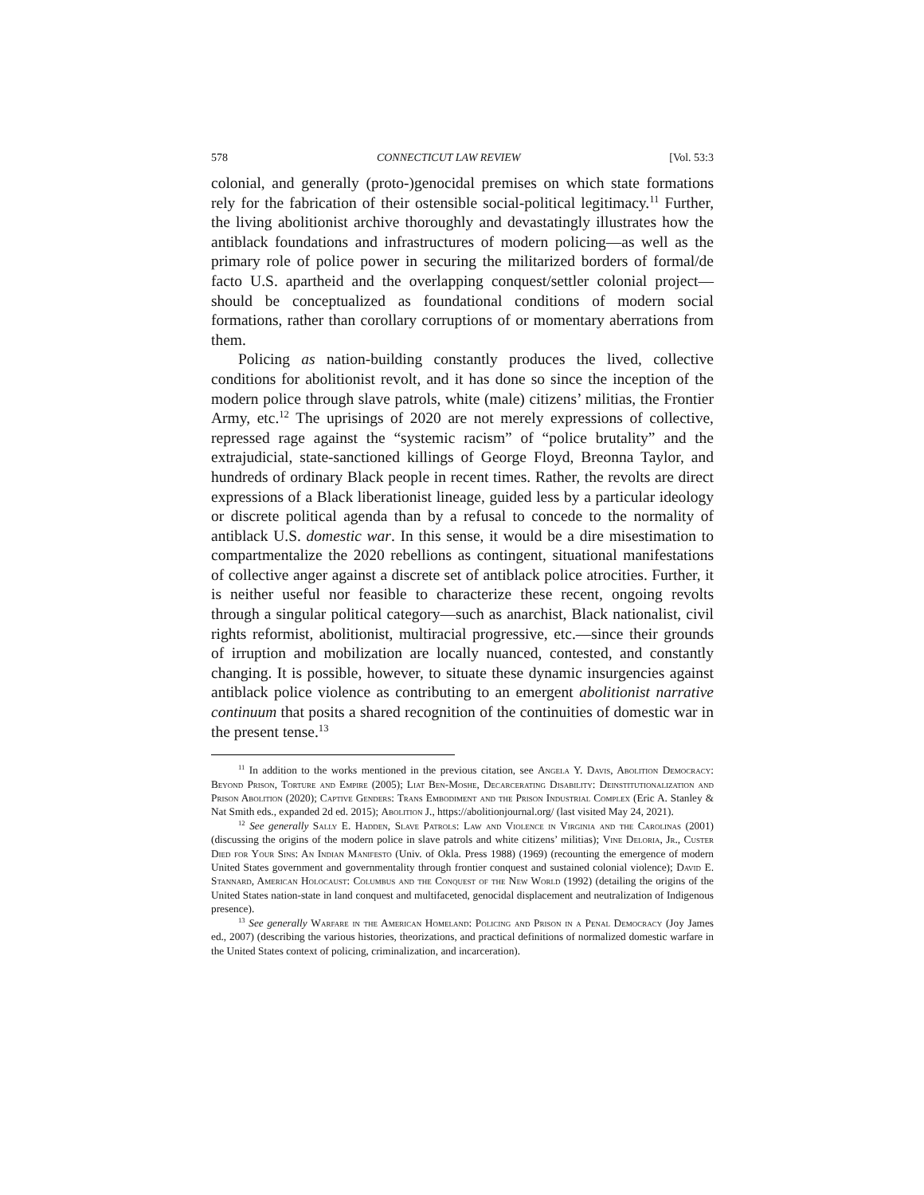578 CONNECTICUT LAW REVIEW [Vol. 53:3
colonial, and generally (proto-)genocidal premises on which state formations rely for the fabrication of their ostensible social-political legitimacy.<sup>11</sup> Further, the living abolitionist archive thoroughly and devastatingly illustrates how the antiblack foundations and infrastructures of modern policing—as well as the primary role of police power in securing the militarized borders of formal/de facto U.S. apartheid and the overlapping conquest/settler colonial project—should be conceptualized as foundational conditions of modern social formations, rather than corollary corruptions of or momentary aberrations from them.
Policing as nation-building constantly produces the lived, collective conditions for abolitionist revolt, and it has done so since the inception of the modern police through slave patrols, white (male) citizens’ militias, the Frontier Army, etc.<sup>12</sup> The uprisings of 2020 are not merely expressions of collective, repressed rage against the “systemic racism” of “police brutality” and the extrajudicial, state-sanctioned killings of George Floyd, Breonna Taylor, and hundreds of ordinary Black people in recent times. Rather, the revolts are direct expressions of a Black liberationist lineage, guided less by a particular ideology or discrete political agenda than by a refusal to concede to the normality of antiblack U.S. domestic war. In this sense, it would be a dire misestimation to compartmentalize the 2020 rebellions as contingent, situational manifestations of collective anger against a discrete set of antiblack police atrocities. Further, it is neither useful nor feasible to characterize these recent, ongoing revolts through a singular political category—such as anarchist, Black nationalist, civil rights reformist, abolitionist, multiracial progressive, etc.—since their grounds of irruption and mobilization are locally nuanced, contested, and constantly changing. It is possible, however, to situate these dynamic insurgencies against antiblack police violence as contributing to an emergent abolitionist narrative continuum that posits a shared recognition of the continuities of domestic war in the present tense.<sup>13</sup>
<sup>11</sup> In addition to the works mentioned in the previous citation, see Angela Y. Davis, Abolition Democracy: Beyond Prison, Torture and Empire (2005); Liat Ben-Moshe, Decarcerating Disability: Deinstitutionalization and Prison Abolition (2020); Captive Genders: Trans Embodiment and the Prison Industrial Complex (Eric A. Stanley & Nat Smith eds., expanded 2d ed. 2015); Abolition J., https://abolitionjournal.org/ (last visited May 24, 2021).
<sup>12</sup> See generally Sally E. Hadden, Slave Patrols: Law and Violence in Virginia and the Carolinas (2001) (discussing the origins of the modern police in slave patrols and white citizens’ militias); Vine Deloria, Jr., Custer Died for Your Sins: An Indian Manifesto (Univ. of Okla. Press 1988) (1969) (recounting the emergence of modern United States government and governmentality through frontier conquest and sustained colonial violence); David E. Stannard, American Holocaust: Columbus and the Conquest of the New World (1992) (detailing the origins of the United States nation-state in land conquest and multifaceted, genocidal displacement and neutralization of Indigenous presence).
<sup>13</sup> See generally Warfare in the American Homeland: Policing and Prison in a Penal Democracy (Joy James ed., 2007) (describing the various histories, theorizations, and practical definitions of normalized domestic warfare in the United States context of policing, criminalization, and incarceration).